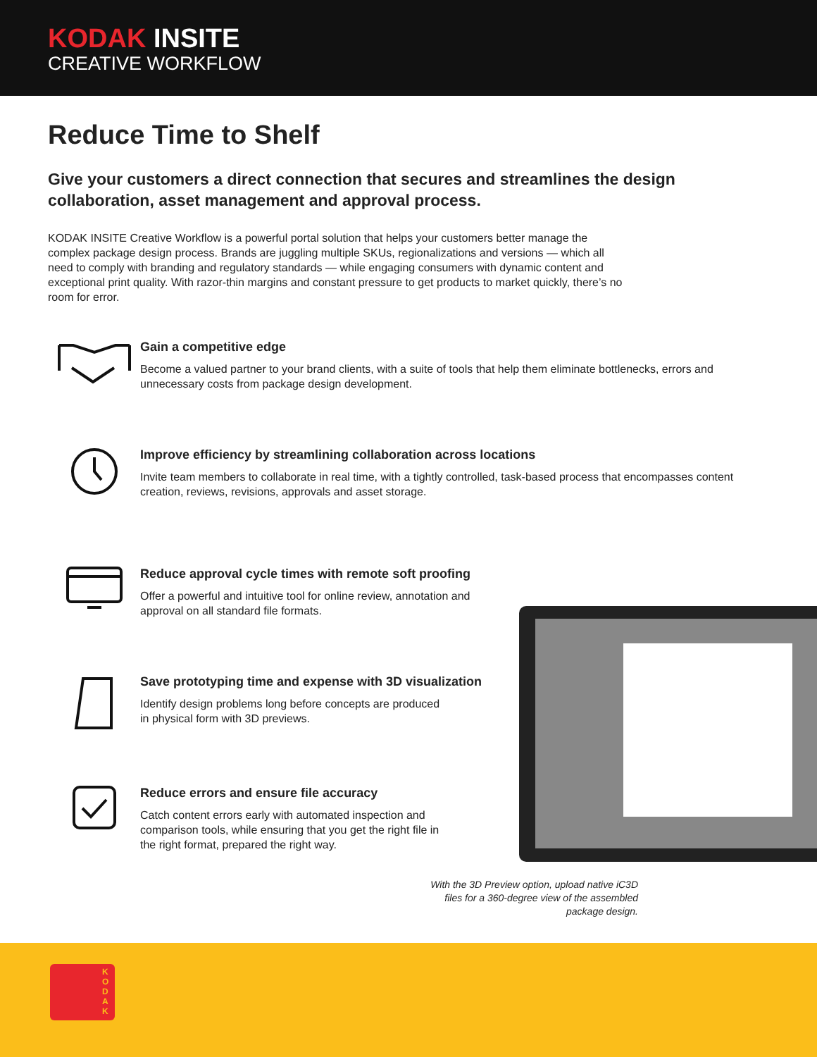KODAK INSITE
CREATIVE WORKFLOW
Reduce Time to Shelf
Give your customers a direct connection that secures and streamlines the design collaboration, asset management and approval process.
KODAK INSITE Creative Workflow is a powerful portal solution that helps your customers better manage the complex package design process. Brands are juggling multiple SKUs, regionalizations and versions — which all need to comply with branding and regulatory standards — while engaging consumers with dynamic content and exceptional print quality. With razor-thin margins and constant pressure to get products to market quickly, there’s no room for error.
Gain a competitive edge
Become a valued partner to your brand clients, with a suite of tools that help them eliminate bottlenecks, errors and unnecessary costs from package design development.
Improve efficiency by streamlining collaboration across locations
Invite team members to collaborate in real time, with a tightly controlled, task-based process that encompasses content creation, reviews, revisions, approvals and asset storage.
Reduce approval cycle times with remote soft proofing
Offer a powerful and intuitive tool for online review, annotation and
approval on all standard file formats.
Save prototyping time and expense with 3D visualization
Identify design problems long before concepts are produced
in physical form with 3D previews.
Reduce errors and ensure file accuracy
Catch content errors early with automated inspection and
comparison tools, while ensuring that you get the right file in
the right format, prepared the right way.
With the 3D Preview option, upload native iC3D files for a 360-degree view of the assembled package design.
K O D A K